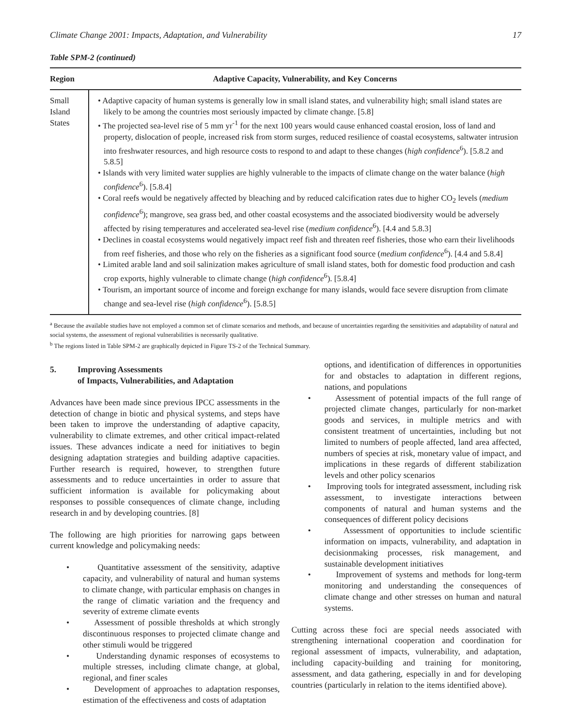Climate Change 2001: Impacts, Adaptation, and Vulnerability 17
Table SPM-2 (continued)
| Region | Adaptive Capacity, Vulnerability, and Key Concerns |
| --- | --- |
| Small Island States | • Adaptive capacity of human systems is generally low in small island states, and vulnerability high; small island states are likely to be among the countries most seriously impacted by climate change. [5.8] • The projected sea-level rise of 5 mm yr<sup>-1</sup> for the next 100 years would cause enhanced coastal erosion, loss of land and property, dislocation of people, increased risk from storm surges, reduced resilience of coastal ecosystems, saltwater intrusion into freshwater resources, and high resource costs to respond to and adapt to these changes ( high confidence<sup>6</sup>). [5.8.2 and 5.8.5] • Islands with very limited water supplies are highly vulnerable to the impacts of climate change on the water balance ( high confidence<sup>6</sup>). [5.8.4] • Coral reefs would be negatively affected by bleaching and by reduced calcification rates due to higher CO<sub>2</sub> levels ( medium confidence<sup>6</sup>); mangrove, sea grass bed, and other coastal ecosystems and the associated biodiversity would be adversely affected by rising temperatures and accelerated sea-level rise ( medium confidence<sup>6</sup>). [4.4 and 5.8.3] • Declines in coastal ecosystems would negatively impact reef fish and threaten reef fisheries, those who earn their livelihoods from reef fisheries, and those who rely on the fisheries as a significant food source ( medium confidence<sup>6</sup>). [4.4 and 5.8.4] • Limited arable land and soil salinization makes agriculture of small island states, both for domestic food production and cash crop exports, highly vulnerable to climate change ( high confidence<sup>6</sup>). [5.8.4] • Tourism, an important source of income and foreign exchange for many islands, would face severe disruption from climate change and sea-level rise ( high confidence<sup>6</sup>). [5.8.5] |
<sup>a</sup> Because the available studies have not employed a common set of climate scenarios and methods, and because of uncertainties regarding the sensitivities and adaptability of natural and social systems, the assessment of regional vulnerabilities is necessarily qualitative.
<sup>b</sup> The regions listed in Table SPM-2 are graphically depicted in Figure TS-2 of the Technical Summary.
5. Improving Assessments
of Impacts, Vulnerabilities, and Adaptation
Advances have been made since previous IPCC assessments in the detection of change in biotic and physical systems, and steps have been taken to improve the understanding of adaptive capacity, vulnerability to climate extremes, and other critical impact-related issues. These advances indicate a need for initiatives to begin designing adaptation strategies and building adaptive capacities. Further research is required, however, to strengthen future assessments and to reduce uncertainties in order to assure that sufficient information is available for policymaking about responses to possible consequences of climate change, including research in and by developing countries. [8]
The following are high priorities for narrowing gaps between current knowledge and policymaking needs:
• Quantitative assessment of the sensitivity, adaptive capacity, and vulnerability of natural and human systems to climate change, with particular emphasis on changes in the range of climatic variation and the frequency and severity of extreme climate events
• Assessment of possible thresholds at which strongly discontinuous responses to projected climate change and other stimuli would be triggered
• Understanding dynamic responses of ecosystems to multiple stresses, including climate change, at global, regional, and finer scales
• Development of approaches to adaptation responses, estimation of the effectiveness and costs of adaptation
options, and identification of differences in opportunities for and obstacles to adaptation in different regions, nations, and populations
• Assessment of potential impacts of the full range of projected climate changes, particularly for non-market goods and services, in multiple metrics and with consistent treatment of uncertainties, including but not limited to numbers of people affected, land area affected, numbers of species at risk, monetary value of impact, and implications in these regards of different stabilization levels and other policy scenarios
• Improving tools for integrated assessment, including risk assessment, to investigate interactions between components of natural and human systems and the consequences of different policy decisions
• Assessment of opportunities to include scientific information on impacts, vulnerability, and adaptation in decisionmaking processes, risk management, and sustainable development initiatives
• Improvement of systems and methods for long-term monitoring and understanding the consequences of climate change and other stresses on human and natural systems.
Cutting across these foci are special needs associated with strengthening international cooperation and coordination for regional assessment of impacts, vulnerability, and adaptation, including capacity-building and training for monitoring, assessment, and data gathering, especially in and for developing countries (particularly in relation to the items identified above).